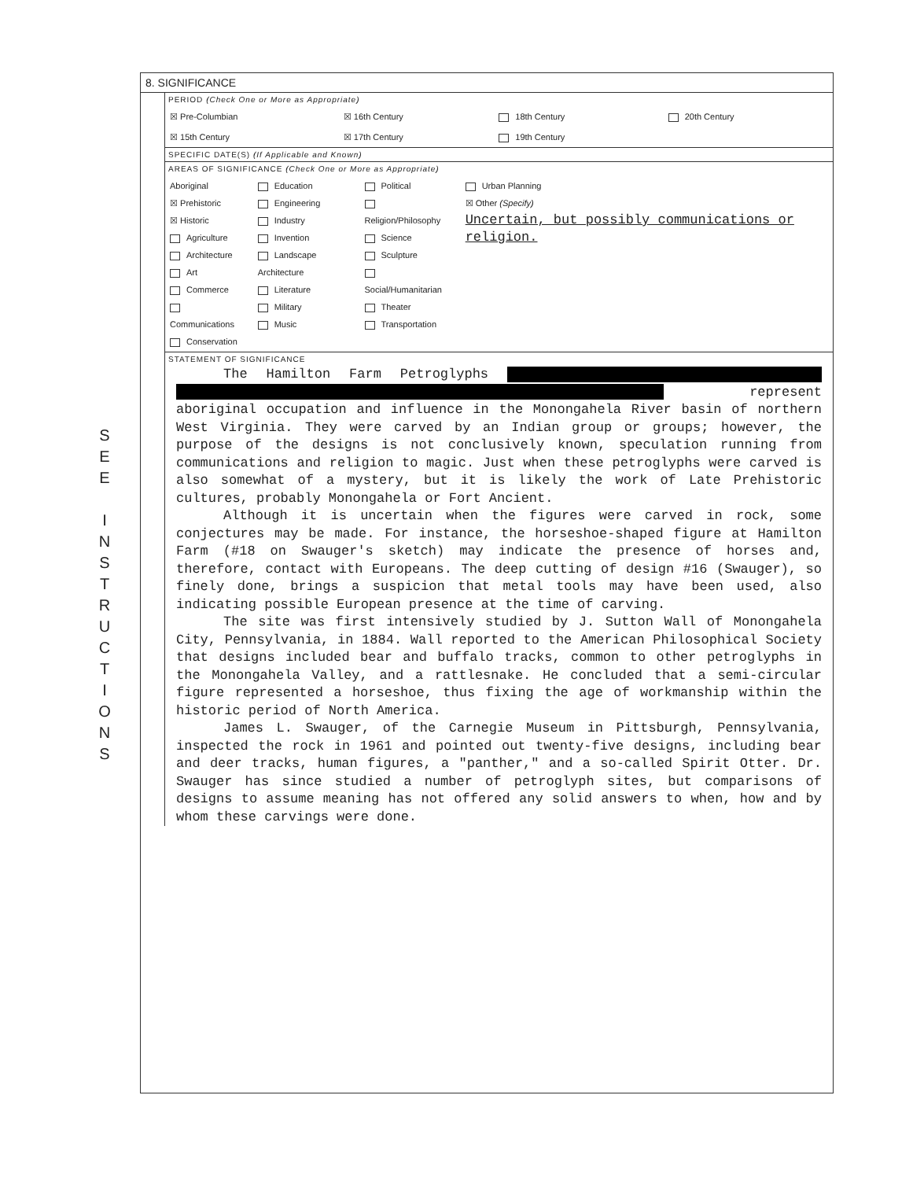S
E
E
I
N
S
T
R
U
C
T
I
O
N
S
8. SIGNIFICANCE
PERIOD (Check One or More as Appropriate)
| ☒ Pre-Columbian | ☒ 16th Century | 18th Century | 20th Century |
| ☒ 15th Century | ☒ 17th Century | 19th Century | |
SPECIFIC DATE(S) (If Applicable and Known)
AREAS OF SIGNIFICANCE (Check One or More as Appropriate)
| Aboriginal ☒ Prehistoric ☒ Historic Agriculture Architecture Art Commerce Communications Conservation | Education Engineering Industry Invention Landscape Architecture Literature Military Music | Political Religion/Philosophy Science Sculpture Social/Humanitarian Theater Transportation | Urban Planning ☒ Other (Specify) Uncertain, but possibly communications or religion. |
STATEMENT OF SIGNIFICANCE
The Hamilton Farm Petroglyphs represent aboriginal occupation and influence in the Monongahela River basin of northern West Virginia. They were carved by an Indian group or groups; however, the purpose of the designs is not conclusively known, speculation running from communications and religion to magic. Just when these petroglyphs were carved is also somewhat of a mystery, but it is likely the work of Late Prehistoric cultures, probably Monongahela or Fort Ancient.
Although it is uncertain when the figures were carved in rock, some conjectures may be made. For instance, the horseshoe-shaped figure at Hamilton Farm (#18 on Swauger's sketch) may indicate the presence of horses and, therefore, contact with Europeans. The deep cutting of design #16 (Swauger), so finely done, brings a suspicion that metal tools may have been used, also indicating possible European presence at the time of carving.
The site was first intensively studied by J. Sutton Wall of Monongahela City, Pennsylvania, in 1884. Wall reported to the American Philosophical Society that designs included bear and buffalo tracks, common to other petroglyphs in the Monongahela Valley, and a rattlesnake. He concluded that a semi-circular figure represented a horseshoe, thus fixing the age of workmanship within the historic period of North America.
James L. Swauger, of the Carnegie Museum in Pittsburgh, Pennsylvania, inspected the rock in 1961 and pointed out twenty-five designs, including bear and deer tracks, human figures, a "panther," and a so-called Spirit Otter. Dr. Swauger has since studied a number of petroglyph sites, but comparisons of designs to assume meaning has not offered any solid answers to when, how and by whom these carvings were done.